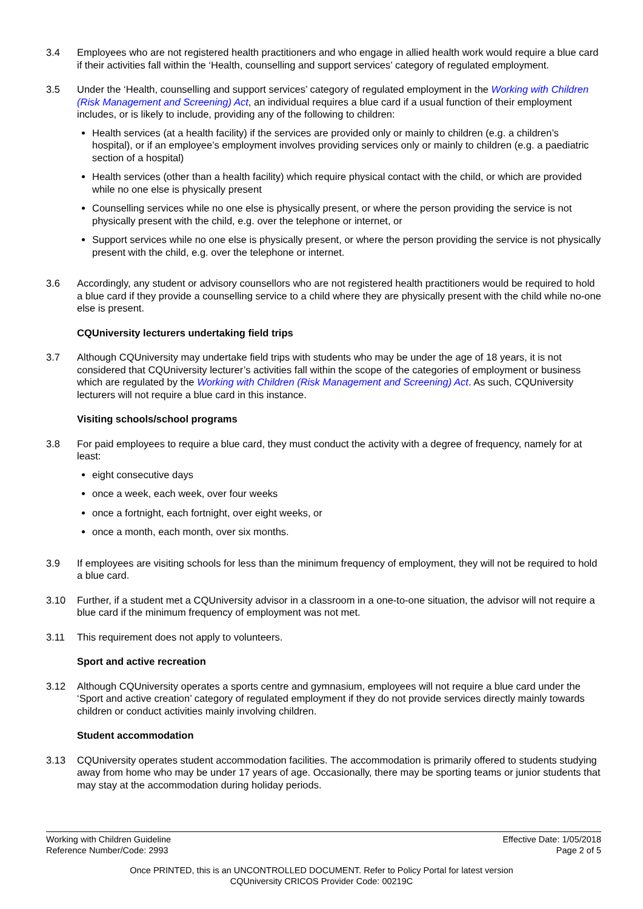3.4 Employees who are not registered health practitioners and who engage in allied health work would require a blue card if their activities fall within the ‘Health, counselling and support services’ category of regulated employment.
3.5 Under the ‘Health, counselling and support services’ category of regulated employment in the Working with Children (Risk Management and Screening) Act, an individual requires a blue card if a usual function of their employment includes, or is likely to include, providing any of the following to children:
Health services (at a health facility) if the services are provided only or mainly to children (e.g. a children’s hospital), or if an employee’s employment involves providing services only or mainly to children (e.g. a paediatric section of a hospital)
Health services (other than a health facility) which require physical contact with the child, or which are provided while no one else is physically present
Counselling services while no one else is physically present, or where the person providing the service is not physically present with the child, e.g. over the telephone or internet, or
Support services while no one else is physically present, or where the person providing the service is not physically present with the child, e.g. over the telephone or internet.
3.6 Accordingly, any student or advisory counsellors who are not registered health practitioners would be required to hold a blue card if they provide a counselling service to a child where they are physically present with the child while no-one else is present.
CQUniversity lecturers undertaking field trips
3.7 Although CQUniversity may undertake field trips with students who may be under the age of 18 years, it is not considered that CQUniversity lecturer’s activities fall within the scope of the categories of employment or business which are regulated by the Working with Children (Risk Management and Screening) Act. As such, CQUniversity lecturers will not require a blue card in this instance.
Visiting schools/school programs
3.8 For paid employees to require a blue card, they must conduct the activity with a degree of frequency, namely for at least:
eight consecutive days
once a week, each week, over four weeks
once a fortnight, each fortnight, over eight weeks, or
once a month, each month, over six months.
3.9 If employees are visiting schools for less than the minimum frequency of employment, they will not be required to hold a blue card.
3.10 Further, if a student met a CQUniversity advisor in a classroom in a one-to-one situation, the advisor will not require a blue card if the minimum frequency of employment was not met.
3.11 This requirement does not apply to volunteers.
Sport and active recreation
3.12 Although CQUniversity operates a sports centre and gymnasium, employees will not require a blue card under the ‘Sport and active creation’ category of regulated employment if they do not provide services directly mainly towards children or conduct activities mainly involving children.
Student accommodation
3.13 CQUniversity operates student accommodation facilities. The accommodation is primarily offered to students studying away from home who may be under 17 years of age. Occasionally, there may be sporting teams or junior students that may stay at the accommodation during holiday periods.
Working with Children Guideline
Reference Number/Code: 2993
Effective Date: 1/05/2018
Page 2 of 5
Once PRINTED, this is an UNCONTROLLED DOCUMENT. Refer to Policy Portal for latest version
CQUniversity CRICOS Provider Code: 00219C